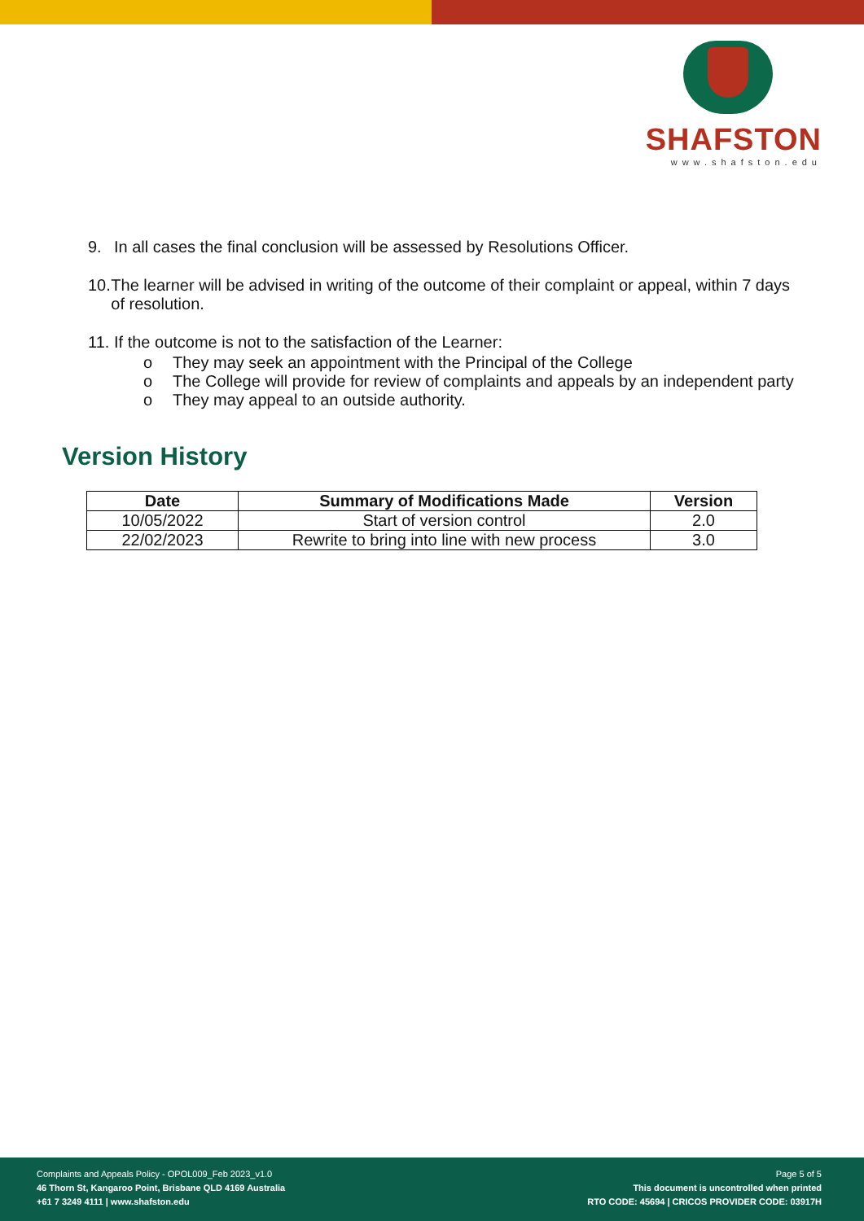SHAFSTON
www.shafston.edu
9. In all cases the final conclusion will be assessed by Resolutions Officer.
10.
The learner will be advised in writing of the outcome of their complaint or appeal, within 7 days of resolution.
11.
If the outcome is not to the satisfaction of the Learner:
o They may seek an appointment with the Principal of the College
o The College will provide for review of complaints and appeals by an independent party
o They may appeal to an outside authority.
Version History
| Date | Summary of Modifications Made | Version |
| --- | --- | --- |
| 10/05/2022 | Start of version control | 2.0 |
| 22/02/2023 | Rewrite to bring into line with new process | 3.0 |
Complaints and Appeals Policy - OPOL009_Feb 2023_v1.0
46 Thorn St, Kangaroo Point, Brisbane QLD 4169 Australia
+61 7 3249 4111 | www.shafston.edu
Page 5 of 5
This document is uncontrolled when printed
RTO CODE: 45694 | CRICOS PROVIDER CODE: 03917H